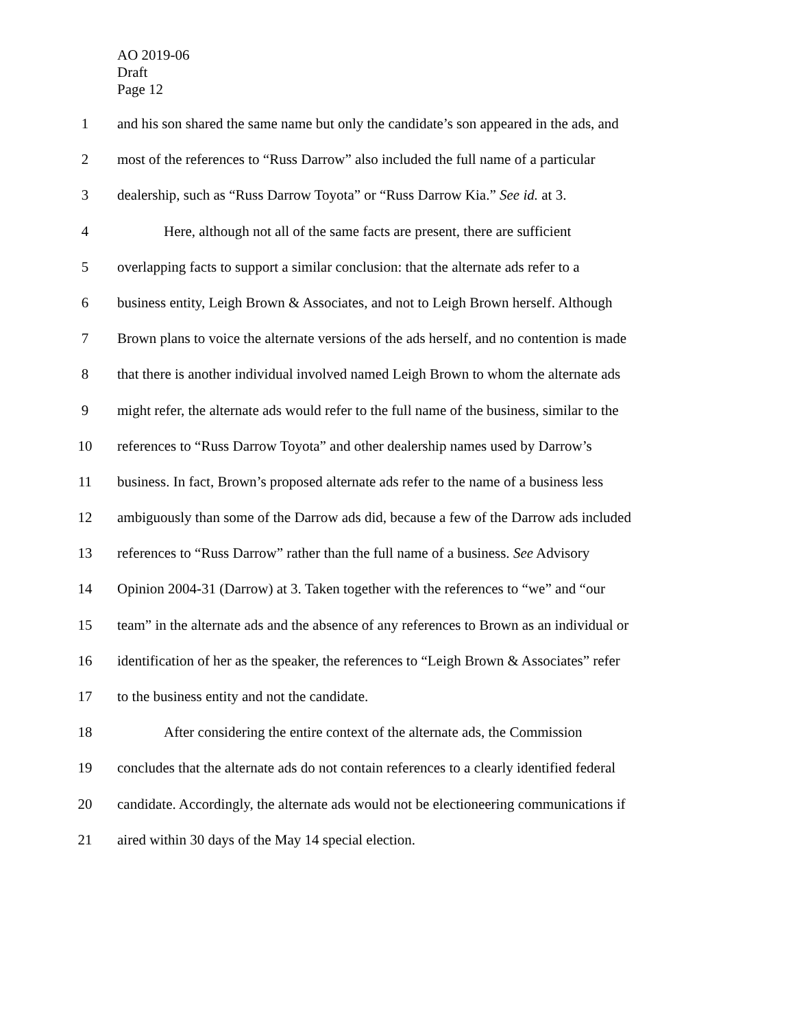AO 2019-06
Draft
Page 12
1 and his son shared the same name but only the candidate’s son appeared in the ads, and
2 most of the references to “Russ Darrow” also included the full name of a particular
3 dealership, such as “Russ Darrow Toyota” or “Russ Darrow Kia.” See id. at 3.
4 Here, although not all of the same facts are present, there are sufficient
5 overlapping facts to support a similar conclusion: that the alternate ads refer to a
6 business entity, Leigh Brown & Associates, and not to Leigh Brown herself. Although
7 Brown plans to voice the alternate versions of the ads herself, and no contention is made
8 that there is another individual involved named Leigh Brown to whom the alternate ads
9 might refer, the alternate ads would refer to the full name of the business, similar to the
10 references to “Russ Darrow Toyota” and other dealership names used by Darrow’s
11 business. In fact, Brown’s proposed alternate ads refer to the name of a business less
12 ambiguously than some of the Darrow ads did, because a few of the Darrow ads included
13 references to “Russ Darrow” rather than the full name of a business. See Advisory
14 Opinion 2004-31 (Darrow) at 3. Taken together with the references to “we” and “our
15 team” in the alternate ads and the absence of any references to Brown as an individual or
16 identification of her as the speaker, the references to “Leigh Brown & Associates” refer
17 to the business entity and not the candidate.
18 After considering the entire context of the alternate ads, the Commission
19 concludes that the alternate ads do not contain references to a clearly identified federal
20 candidate. Accordingly, the alternate ads would not be electioneering communications if
21 aired within 30 days of the May 14 special election.